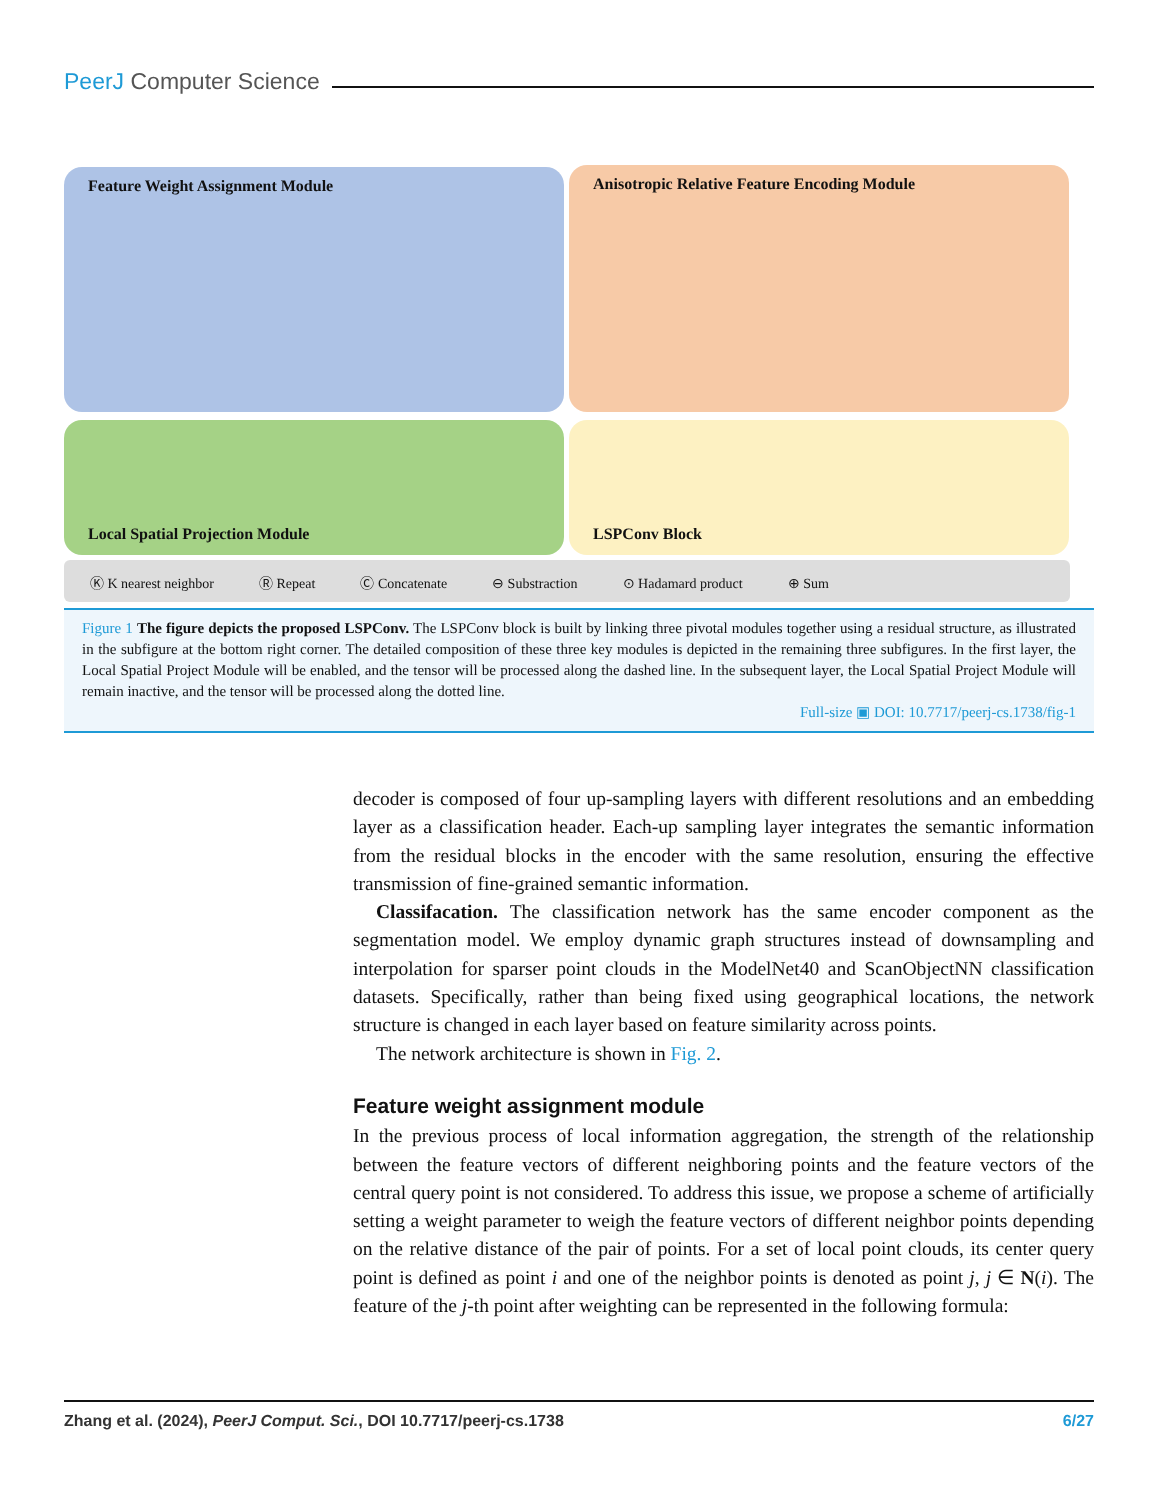PeerJ Computer Science
Feature Weight Assignment Module Anisotropic Relative Feature Encoding Module
Local Spatial Projection Module LSPConv Block
Ⓚ K nearest neighbor Ⓡ Repeat Ⓒ Concatenate ⊖ Substraction ⊙ Hadamard product ⊕ Sum
Figure 1 The figure depicts the proposed LSPConv. The LSPConv block is built by linking three pivotal modules together using a residual structure, as illustrated in the subfigure at the bottom right corner. The detailed composition of these three key modules is depicted in the remaining three subfigures. In the first layer, the Local Spatial Project Module will be enabled, and the tensor will be processed along the dashed line. In the subsequent layer, the Local Spatial Project Module will remain inactive, and the tensor will be processed along the dotted line.
Full-size ▣ DOI: 10.7717/peerj-cs.1738/fig-1
decoder is composed of four up-sampling layers with different resolutions and an embedding layer as a classification header. Each-up sampling layer integrates the semantic information from the residual blocks in the encoder with the same resolution, ensuring the effective transmission of fine-grained semantic information.
Classifacation. The classification network has the same encoder component as the segmentation model. We employ dynamic graph structures instead of downsampling and interpolation for sparser point clouds in the ModelNet40 and ScanObjectNN classification datasets. Specifically, rather than being fixed using geographical locations, the network structure is changed in each layer based on feature similarity across points.
The network architecture is shown in Fig. 2.
Feature weight assignment module
In the previous process of local information aggregation, the strength of the relationship between the feature vectors of different neighboring points and the feature vectors of the central query point is not considered. To address this issue, we propose a scheme of artificially setting a weight parameter to weigh the feature vectors of different neighbor points depending on the relative distance of the pair of points. For a set of local point clouds, its center query point is defined as point i and one of the neighbor points is denoted as point j, j ∈ N(i). The feature of the j-th point after weighting can be represented in the following formula:
Zhang et al. (2024), PeerJ Comput. Sci., DOI 10.7717/peerj-cs.1738 6/27